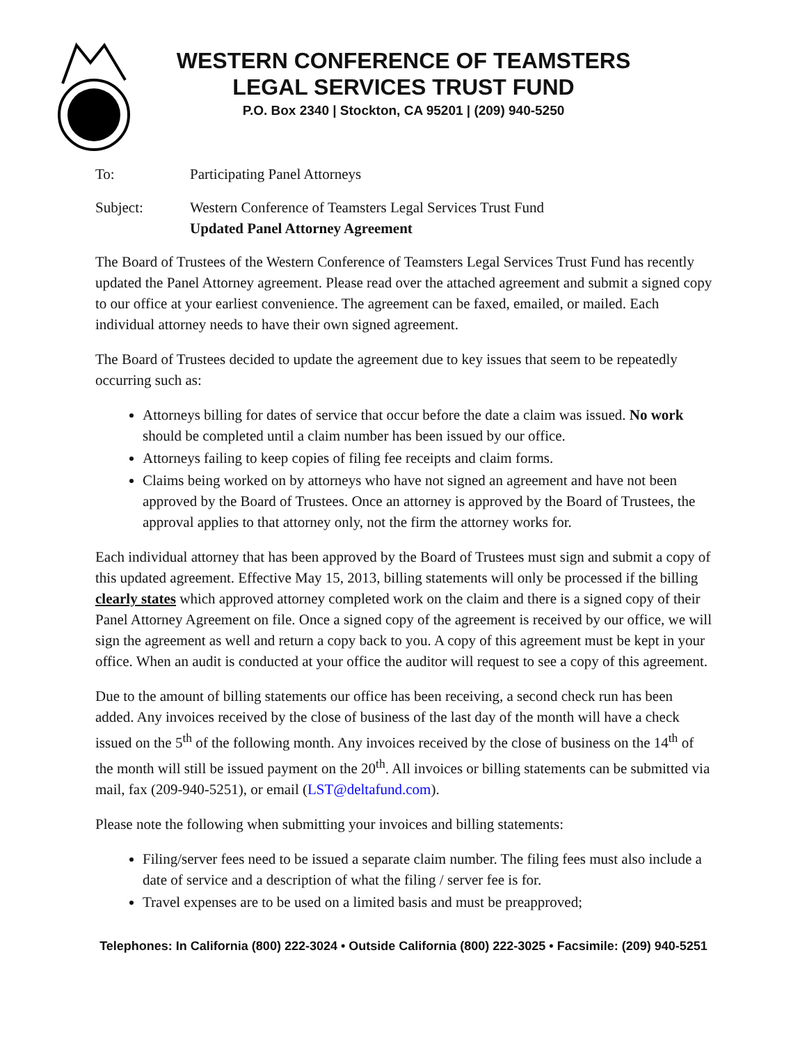WESTERN CONFERENCE OF TEAMSTERS
LEGAL SERVICES TRUST FUND
P.O. Box 2340 | Stockton, CA 95201 | (209) 940-5250
To: Participating Panel Attorneys
Subject: Western Conference of Teamsters Legal Services Trust Fund
Updated Panel Attorney Agreement
The Board of Trustees of the Western Conference of Teamsters Legal Services Trust Fund has recently updated the Panel Attorney agreement. Please read over the attached agreement and submit a signed copy to our office at your earliest convenience. The agreement can be faxed, emailed, or mailed. Each individual attorney needs to have their own signed agreement.
The Board of Trustees decided to update the agreement due to key issues that seem to be repeatedly occurring such as:
Attorneys billing for dates of service that occur before the date a claim was issued. No work should be completed until a claim number has been issued by our office.
Attorneys failing to keep copies of filing fee receipts and claim forms.
Claims being worked on by attorneys who have not signed an agreement and have not been approved by the Board of Trustees. Once an attorney is approved by the Board of Trustees, the approval applies to that attorney only, not the firm the attorney works for.
Each individual attorney that has been approved by the Board of Trustees must sign and submit a copy of this updated agreement. Effective May 15, 2013, billing statements will only be processed if the billing clearly states which approved attorney completed work on the claim and there is a signed copy of their Panel Attorney Agreement on file. Once a signed copy of the agreement is received by our office, we will sign the agreement as well and return a copy back to you. A copy of this agreement must be kept in your office. When an audit is conducted at your office the auditor will request to see a copy of this agreement.
Due to the amount of billing statements our office has been receiving, a second check run has been added. Any invoices received by the close of business of the last day of the month will have a check issued on the 5<sup>th</sup> of the following month. Any invoices received by the close of business on the 14<sup>th</sup> of the month will still be issued payment on the 20<sup>th</sup>. All invoices or billing statements can be submitted via mail, fax (209-940-5251), or email (LST@deltafund.com).
Please note the following when submitting your invoices and billing statements:
Filing/server fees need to be issued a separate claim number. The filing fees must also include a date of service and a description of what the filing / server fee is for.
Travel expenses are to be used on a limited basis and must be preapproved;
Telephones: In California (800) 222-3024 • Outside California (800) 222-3025 • Facsimile: (209) 940-5251